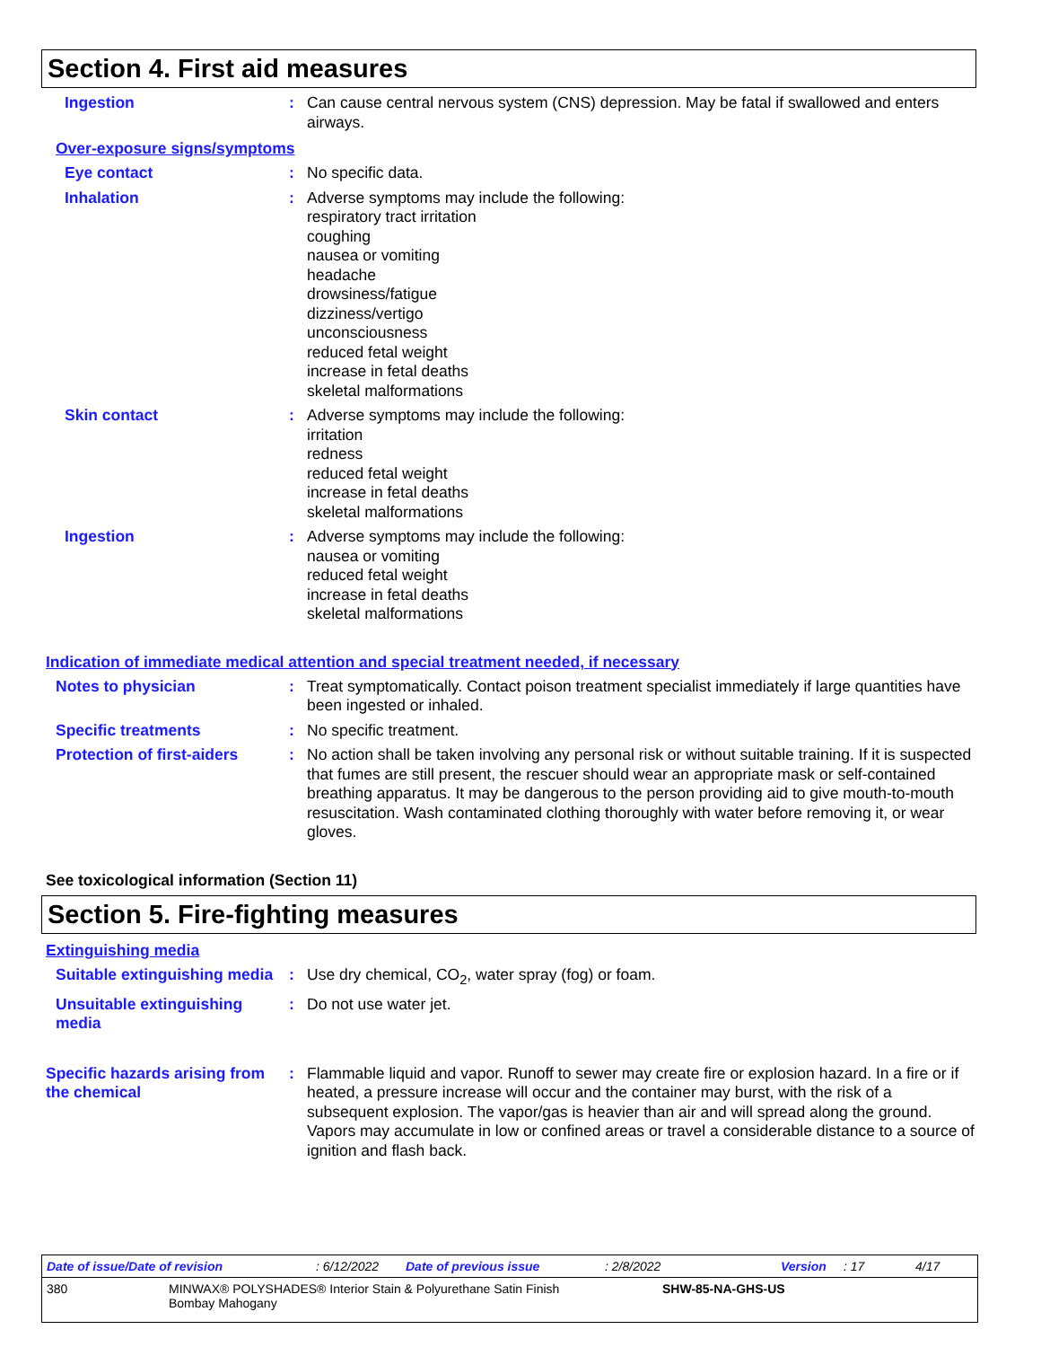Section 4. First aid measures
Ingestion : Can cause central nervous system (CNS) depression. May be fatal if swallowed and enters airways.
Over-exposure signs/symptoms
Eye contact : No specific data.
Inhalation : Adverse symptoms may include the following:
respiratory tract irritation
coughing
nausea or vomiting
headache
drowsiness/fatigue
dizziness/vertigo
unconsciousness
reduced fetal weight
increase in fetal deaths
skeletal malformations
Skin contact : Adverse symptoms may include the following:
irritation
redness
reduced fetal weight
increase in fetal deaths
skeletal malformations
Ingestion : Adverse symptoms may include the following:
nausea or vomiting
reduced fetal weight
increase in fetal deaths
skeletal malformations
Indication of immediate medical attention and special treatment needed, if necessary
Notes to physician : Treat symptomatically. Contact poison treatment specialist immediately if large quantities have been ingested or inhaled.
Specific treatments : No specific treatment.
Protection of first-aiders
: No action shall be taken involving any personal risk or without suitable training. If it is suspected that fumes are still present, the rescuer should wear an appropriate mask or self-contained breathing apparatus. It may be dangerous to the person providing aid to give mouth-to-mouth resuscitation. Wash contaminated clothing thoroughly with water before removing it, or wear gloves.
See toxicological information (Section 11)
Section 5. Fire-fighting measures
Extinguishing media
Suitable extinguishing media
: Use dry chemical, CO<sub>2</sub>, water spray (fog) or foam.
Unsuitable extinguishing media
: Do not use water jet.
Specific hazards arising from the chemical
: Flammable liquid and vapor. Runoff to sewer may create fire or explosion hazard. In a fire or if heated, a pressure increase will occur and the container may burst, with the risk of a subsequent explosion. The vapor/gas is heavier than air and will spread along the ground. Vapors may accumulate in low or confined areas or travel a considerable distance to a source of ignition and flash back.
Date of issue/Date of revision: 6/12/2022 Date of previous issue: 2/8/2022 Version: 17 4/17
380 MINWAX® POLYSHADES® Interior Stain & Polyurethane Satin Finish
Bombay Mahogany SHW-85-NA-GHS-US